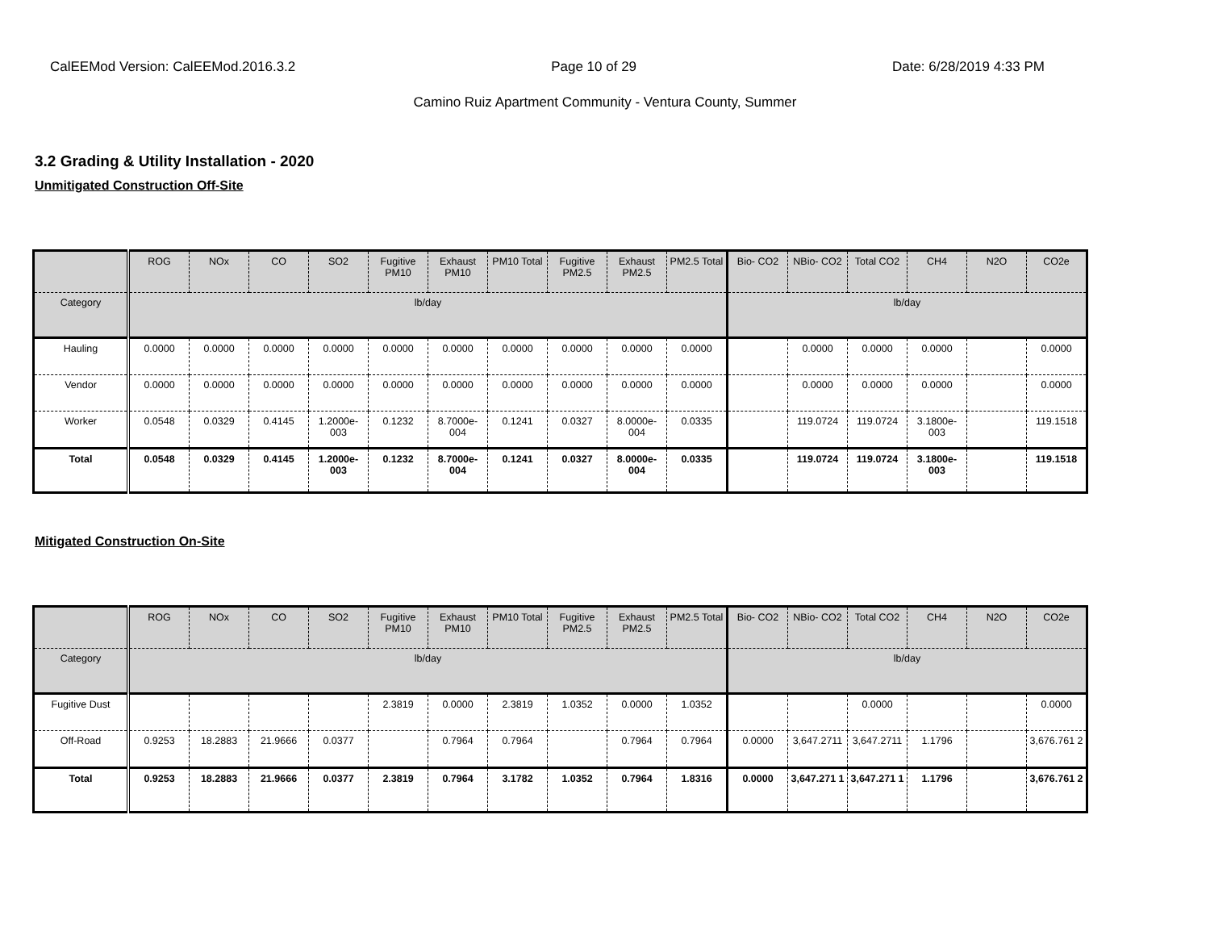CalEEMod Version: CalEEMod.2016.3.2 Page 10 of 29 Date: 6/28/2019 4:33 PM
Camino Ruiz Apartment Community - Ventura County, Summer
3.2 Grading & Utility Installation - 2020
Unmitigated Construction Off-Site
| | ROG | NOx | CO | SO2 | Fugitive PM10 | Exhaust PM10 | PM10 Total | Fugitive PM2.5 | Exhaust PM2.5 | PM2.5 Total | Bio- CO2 | NBio- CO2 | Total CO2 | CH4 | N2O | CO2e |
| --- | --- | --- | --- | --- | --- | --- | --- | --- | --- | --- | --- | --- | --- | --- | --- | --- |
| Category | lb/day | | | | | | | | | | lb/day | | | | | |
| Hauling | 0.0000 | 0.0000 | 0.0000 | 0.0000 | 0.0000 | 0.0000 | 0.0000 | 0.0000 | 0.0000 | 0.0000 | | 0.0000 | 0.0000 | 0.0000 | | 0.0000 |
| Vendor | 0.0000 | 0.0000 | 0.0000 | 0.0000 | 0.0000 | 0.0000 | 0.0000 | 0.0000 | 0.0000 | 0.0000 | | 0.0000 | 0.0000 | 0.0000 | | 0.0000 |
| Worker | 0.0548 | 0.0329 | 0.4145 | 1.2000e-003 | 0.1232 | 8.7000e-004 | 0.1241 | 0.0327 | 8.0000e-004 | 0.0335 | | 119.0724 | 119.0724 | 3.1800e-003 | | 119.1518 |
| Total | 0.0548 | 0.0329 | 0.4145 | 1.2000e-003 | 0.1232 | 8.7000e-004 | 0.1241 | 0.0327 | 8.0000e-004 | 0.0335 | | 119.0724 | 119.0724 | 3.1800e-003 | | 119.1518 |
Mitigated Construction On-Site
| | ROG | NOx | CO | SO2 | Fugitive PM10 | Exhaust PM10 | PM10 Total | Fugitive PM2.5 | Exhaust PM2.5 | PM2.5 Total | Bio- CO2 | NBio- CO2 | Total CO2 | CH4 | N2O | CO2e |
| --- | --- | --- | --- | --- | --- | --- | --- | --- | --- | --- | --- | --- | --- | --- | --- | --- |
| Category | lb/day | | | | | | | | | | lb/day | | | | | |
| Fugitive Dust | | | | | 2.3819 | 0.0000 | 2.3819 | 1.0352 | 0.0000 | 1.0352 | | | 0.0000 | | | 0.0000 |
| Off-Road | 0.9253 | 18.2883 | 21.9666 | 0.0377 | | 0.7964 | 0.7964 | | 0.7964 | 0.7964 | 0.0000 | 3,647.2711 | 3,647.2711 | 1.1796 | | 3,676.761 2 |
| Total | 0.9253 | 18.2883 | 21.9666 | 0.0377 | 2.3819 | 0.7964 | 3.1782 | 1.0352 | 0.7964 | 1.8316 | 0.0000 | 3,647.271 1 | 3,647.271 1 | 1.1796 | | 3,676.761 2 |